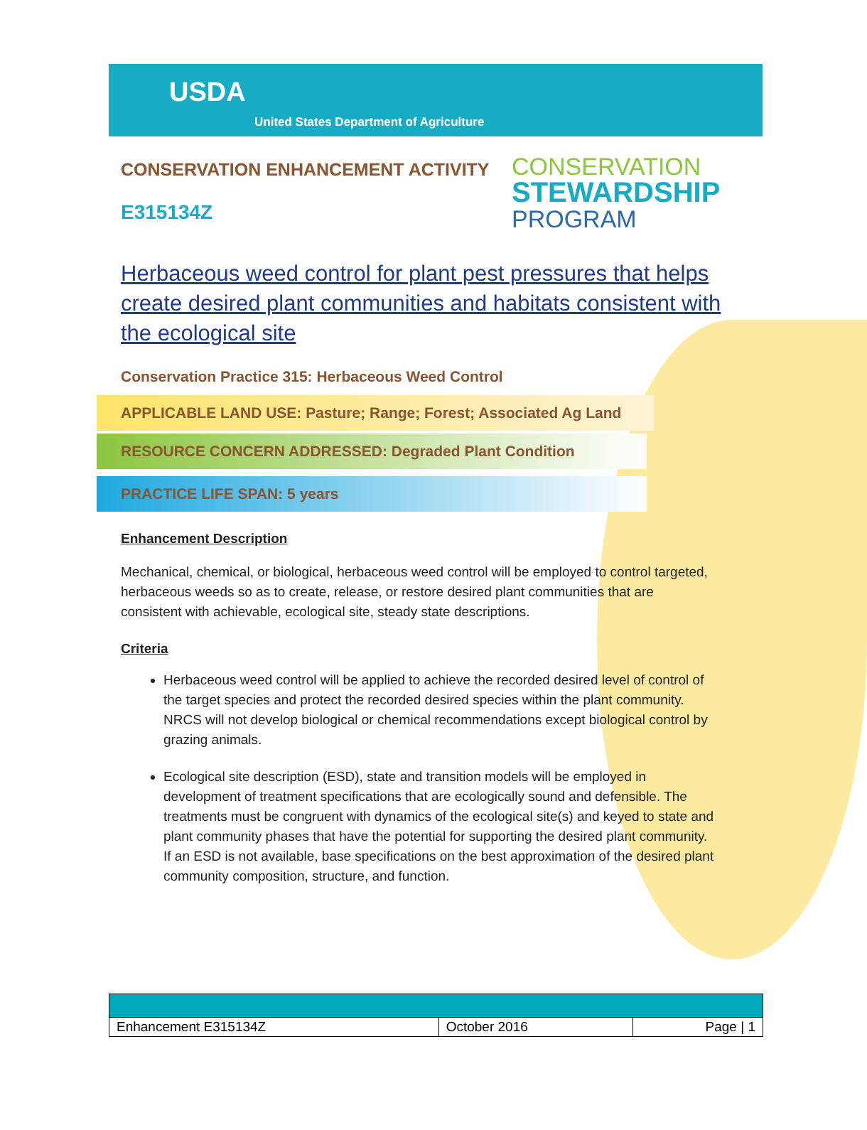USDA
United States Department of Agriculture
CONSERVATION ENHANCEMENT ACTIVITY
E315134Z
CONSERVATION
STEWARDSHIP
PROGRAM
Herbaceous weed control for plant pest pressures that helps create desired plant communities and habitats consistent with the ecological site
Conservation Practice 315: Herbaceous Weed Control
APPLICABLE LAND USE: Pasture; Range; Forest; Associated Ag Land
RESOURCE CONCERN ADDRESSED: Degraded Plant Condition
PRACTICE LIFE SPAN: 5 years
Enhancement Description
Mechanical, chemical, or biological, herbaceous weed control will be employed to control targeted, herbaceous weeds so as to create, release, or restore desired plant communities that are consistent with achievable, ecological site, steady state descriptions.
Criteria
Herbaceous weed control will be applied to achieve the recorded desired level of control of the target species and protect the recorded desired species within the plant community. NRCS will not develop biological or chemical recommendations except biological control by grazing animals.
Ecological site description (ESD), state and transition models will be employed in development of treatment specifications that are ecologically sound and defensible. The treatments must be congruent with dynamics of the ecological site(s) and keyed to state and plant community phases that have the potential for supporting the desired plant community. If an ESD is not available, base specifications on the best approximation of the desired plant community composition, structure, and function.
| Enhancement E315134Z | October 2016 | Page / 1 |